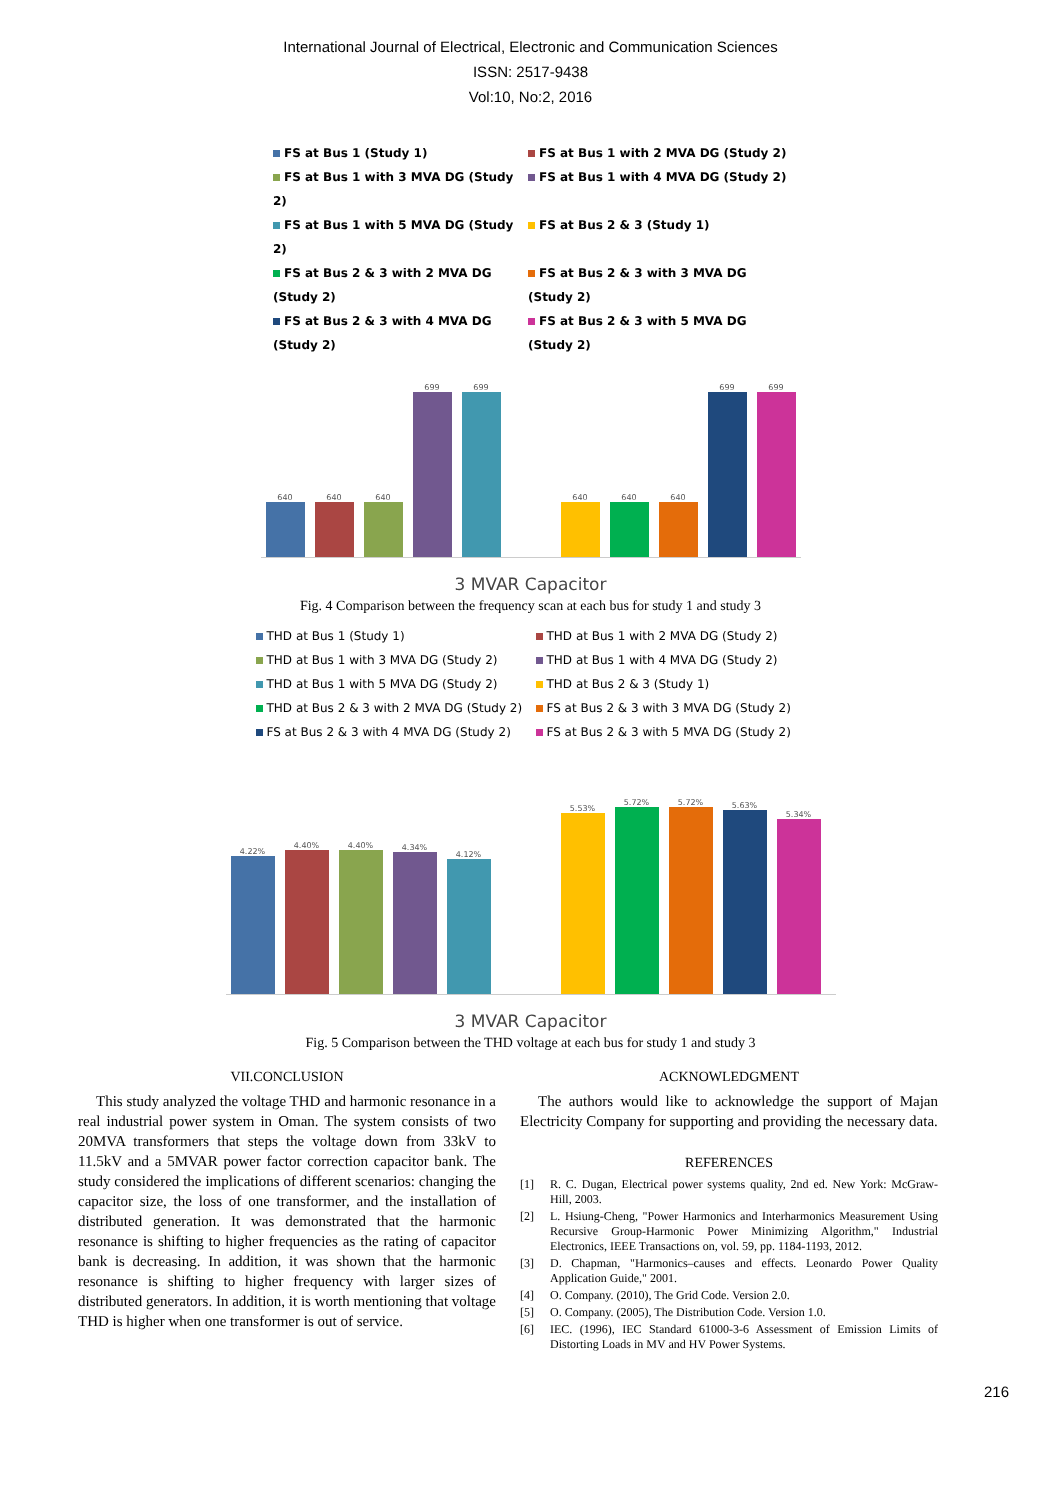International Journal of Electrical, Electronic and Communication Sciences
ISSN: 2517-9438
Vol:10, No:2, 2016
FS at Bus 1 (Study 1) FS at Bus 1 with 2 MVA DG (Study 2) FS at Bus 1 with 3 MVA DG (Study 2) FS at Bus 1 with 4 MVA DG (Study 2) FS at Bus 1 with 5 MVA DG (Study 2) FS at Bus 2 & 3 (Study 1) FS at Bus 2 & 3 with 2 MVA DG (Study 2) FS at Bus 2 & 3 with 3 MVA DG (Study 2) FS at Bus 2 & 3 with 4 MVA DG (Study 2) FS at Bus 2 & 3 with 5 MVA DG (Study 2)
640
640
640
699
699
640
640
640
699
699
3 MVAR Capacitor
Fig. 4 Comparison between the frequency scan at each bus for study 1 and study 3
THD at Bus 1 (Study 1) THD at Bus 1 with 2 MVA DG (Study 2) THD at Bus 1 with 3 MVA DG (Study 2) THD at Bus 1 with 4 MVA DG (Study 2) THD at Bus 1 with 5 MVA DG (Study 2) THD at Bus 2 & 3 (Study 1) THD at Bus 2 & 3 with 2 MVA DG (Study 2) FS at Bus 2 & 3 with 3 MVA DG (Study 2) FS at Bus 2 & 3 with 4 MVA DG (Study 2) FS at Bus 2 & 3 with 5 MVA DG (Study 2)
4.22%
4.40%
4.40%
4.34%
4.12%
5.53%
5.72%
5.72%
5.63%
5.34%
3 MVAR Capacitor
Fig. 5 Comparison between the THD voltage at each bus for study 1 and study 3
VII.CONCLUSION
This study analyzed the voltage THD and harmonic resonance in a real industrial power system in Oman. The system consists of two 20MVA transformers that steps the voltage down from 33kV to 11.5kV and a 5MVAR power factor correction capacitor bank. The study considered the implications of different scenarios: changing the capacitor size, the loss of one transformer, and the installation of distributed generation. It was demonstrated that the harmonic resonance is shifting to higher frequencies as the rating of capacitor bank is decreasing. In addition, it was shown that the harmonic resonance is shifting to higher frequency with larger sizes of distributed generators. In addition, it is worth mentioning that voltage THD is higher when one transformer is out of service.
ACKNOWLEDGMENT
The authors would like to acknowledge the support of Majan Electricity Company for supporting and providing the necessary data.
REFERENCES
[1] R. C. Dugan, Electrical power systems quality, 2nd ed. New York: McGraw-Hill, 2003.
[2] L. Hsiung-Cheng, "Power Harmonics and Interharmonics Measurement Using Recursive Group-Harmonic Power Minimizing Algorithm," Industrial Electronics, IEEE Transactions on, vol. 59, pp. 1184-1193, 2012.
[3] D. Chapman, "Harmonics–causes and effects. Leonardo Power Quality Application Guide," 2001.
[4] O. Company. (2010), The Grid Code. Version 2.0.
[5] O. Company. (2005), The Distribution Code. Version 1.0.
[6] IEC. (1996), IEC Standard 61000-3-6 Assessment of Emission Limits of Distorting Loads in MV and HV Power Systems.
216